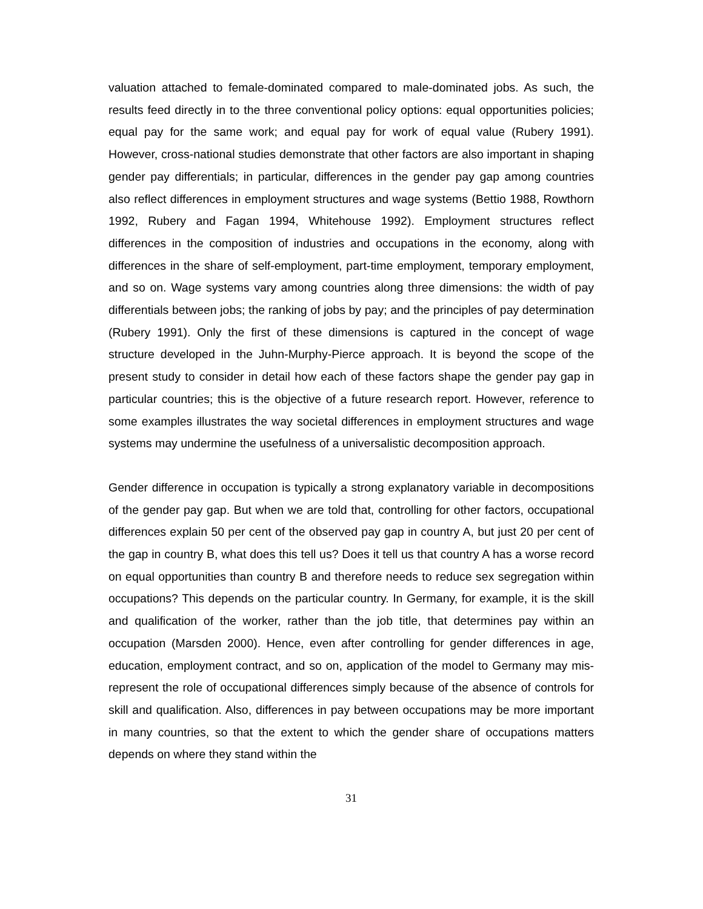valuation attached to female-dominated compared to male-dominated jobs. As such, the results feed directly in to the three conventional policy options: equal opportunities policies; equal pay for the same work; and equal pay for work of equal value (Rubery 1991). However, cross-national studies demonstrate that other factors are also important in shaping gender pay differentials; in particular, differences in the gender pay gap among countries also reflect differences in employment structures and wage systems (Bettio 1988, Rowthorn 1992, Rubery and Fagan 1994, Whitehouse 1992). Employment structures reflect differences in the composition of industries and occupations in the economy, along with differences in the share of self-employment, part-time employment, temporary employment, and so on. Wage systems vary among countries along three dimensions: the width of pay differentials between jobs; the ranking of jobs by pay; and the principles of pay determination (Rubery 1991). Only the first of these dimensions is captured in the concept of wage structure developed in the Juhn-Murphy-Pierce approach. It is beyond the scope of the present study to consider in detail how each of these factors shape the gender pay gap in particular countries; this is the objective of a future research report. However, reference to some examples illustrates the way societal differences in employment structures and wage systems may undermine the usefulness of a universalistic decomposition approach.
Gender difference in occupation is typically a strong explanatory variable in decompositions of the gender pay gap. But when we are told that, controlling for other factors, occupational differences explain 50 per cent of the observed pay gap in country A, but just 20 per cent of the gap in country B, what does this tell us? Does it tell us that country A has a worse record on equal opportunities than country B and therefore needs to reduce sex segregation within occupations? This depends on the particular country. In Germany, for example, it is the skill and qualification of the worker, rather than the job title, that determines pay within an occupation (Marsden 2000). Hence, even after controlling for gender differences in age, education, employment contract, and so on, application of the model to Germany may mis-represent the role of occupational differences simply because of the absence of controls for skill and qualification. Also, differences in pay between occupations may be more important in many countries, so that the extent to which the gender share of occupations matters depends on where they stand within the
31